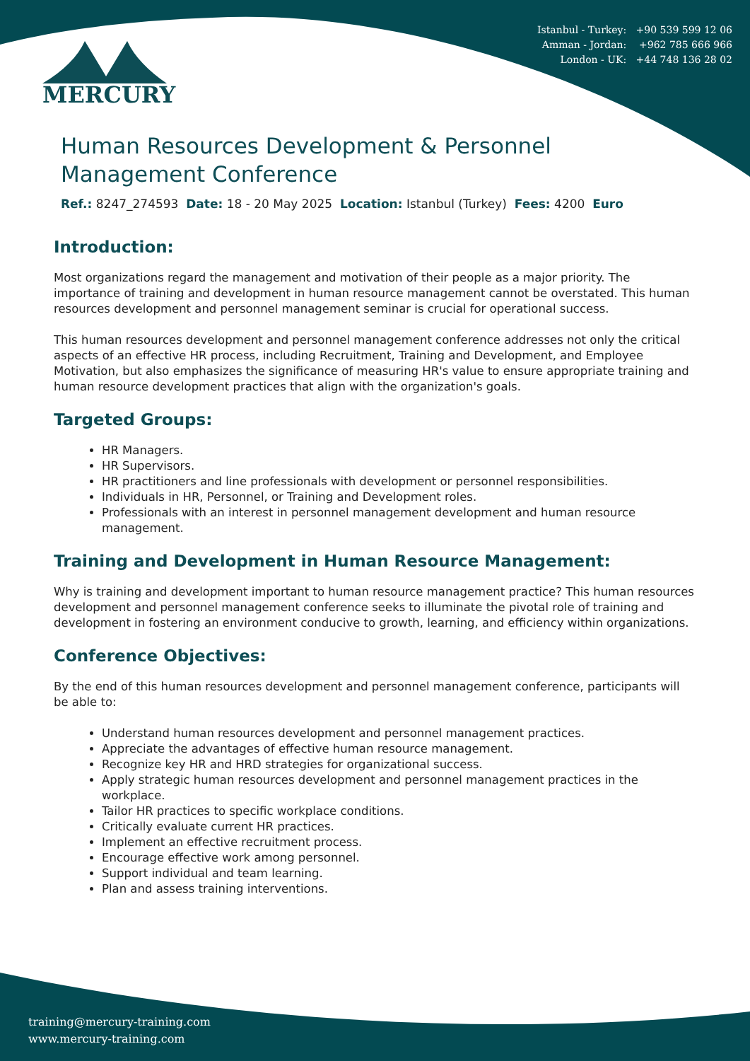Istanbul - Turkey: +90 539 599 12 06
Amman - Jordan: +962 785 666 966
London - UK: +44 748 136 28 02
MERCURY
Human Resources Development & Personnel Management Conference
Ref.: 8247_274593 Date: 18 - 20 May 2025 Location: Istanbul (Turkey) Fees: 4200 Euro
Introduction:
Most organizations regard the management and motivation of their people as a major priority. The importance of training and development in human resource management cannot be overstated. This human resources development and personnel management seminar is crucial for operational success.
This human resources development and personnel management conference addresses not only the critical aspects of an effective HR process, including Recruitment, Training and Development, and Employee Motivation, but also emphasizes the significance of measuring HR's value to ensure appropriate training and human resource development practices that align with the organization's goals.
Targeted Groups:
HR Managers.
HR Supervisors.
HR practitioners and line professionals with development or personnel responsibilities.
Individuals in HR, Personnel, or Training and Development roles.
Professionals with an interest in personnel management development and human resource management.
Training and Development in Human Resource Management:
Why is training and development important to human resource management practice? This human resources development and personnel management conference seeks to illuminate the pivotal role of training and development in fostering an environment conducive to growth, learning, and efficiency within organizations.
Conference Objectives:
By the end of this human resources development and personnel management conference, participants will be able to:
Understand human resources development and personnel management practices.
Appreciate the advantages of effective human resource management.
Recognize key HR and HRD strategies for organizational success.
Apply strategic human resources development and personnel management practices in the workplace.
Tailor HR practices to specific workplace conditions.
Critically evaluate current HR practices.
Implement an effective recruitment process.
Encourage effective work among personnel.
Support individual and team learning.
Plan and assess training interventions.
training@mercury-training.com
www.mercury-training.com